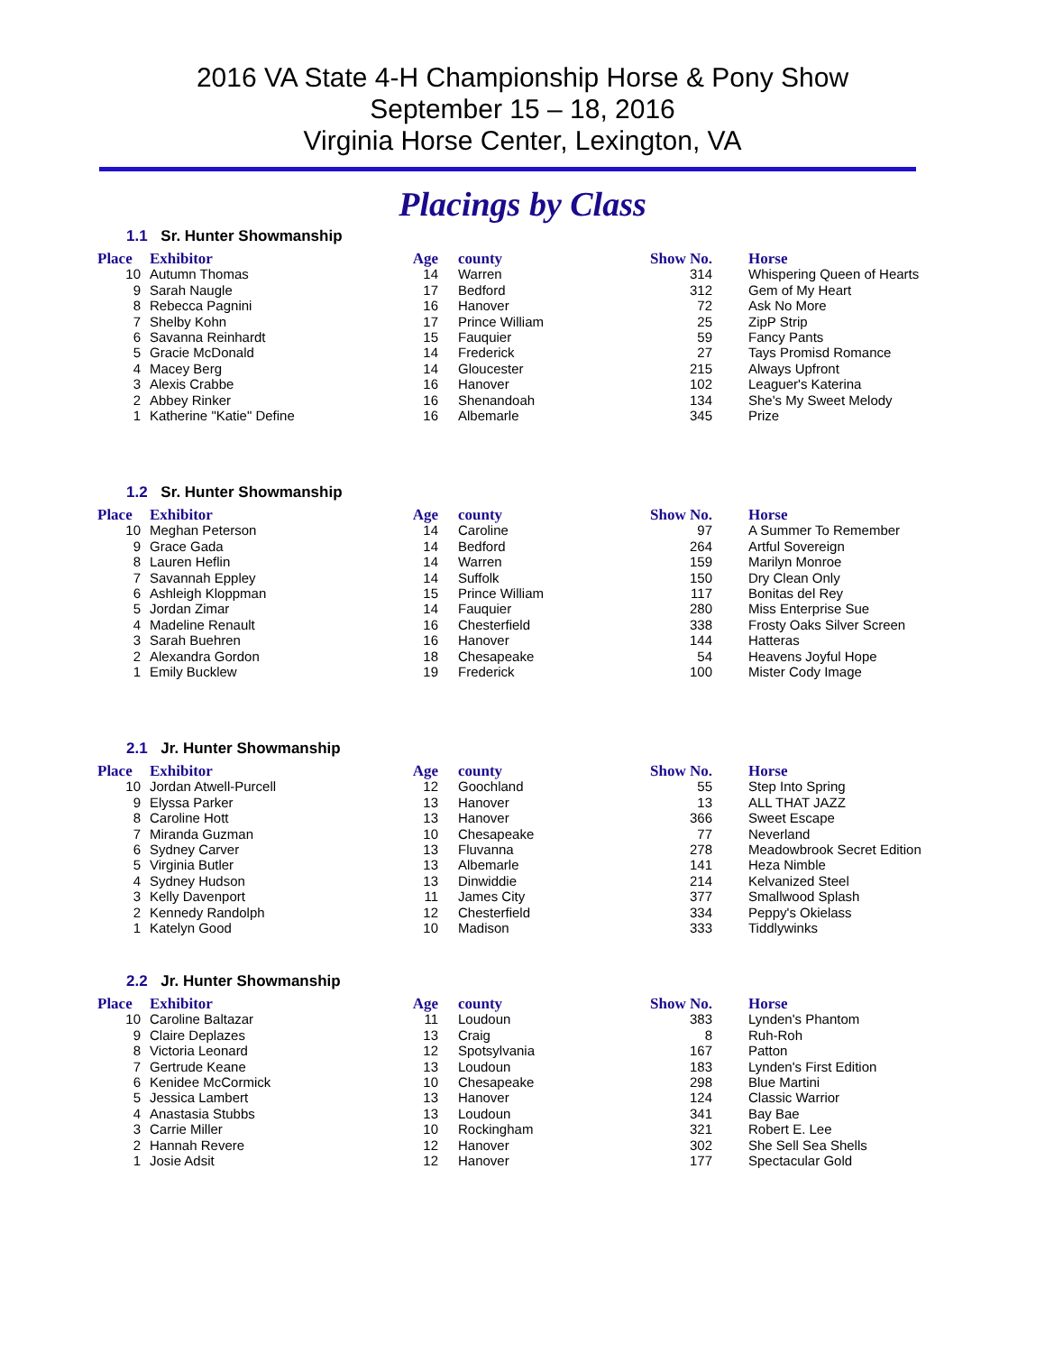2016 VA State 4-H Championship Horse & Pony Show
September 15 – 18, 2016
Virginia Horse Center, Lexington, VA
Placings by Class
1.1 Sr. Hunter Showmanship
| Place | Exhibitor | Age | county | Show No. | Horse |
| --- | --- | --- | --- | --- | --- |
| 10 | Autumn Thomas | 14 | Warren | 314 | Whispering Queen of Hearts |
| 9 | Sarah Naugle | 17 | Bedford | 312 | Gem of My Heart |
| 8 | Rebecca Pagnini | 16 | Hanover | 72 | Ask No More |
| 7 | Shelby Kohn | 17 | Prince William | 25 | ZipP Strip |
| 6 | Savanna Reinhardt | 15 | Fauquier | 59 | Fancy Pants |
| 5 | Gracie McDonald | 14 | Frederick | 27 | Tays Promisd Romance |
| 4 | Macey Berg | 14 | Gloucester | 215 | Always Upfront |
| 3 | Alexis Crabbe | 16 | Hanover | 102 | Leaguer's Katerina |
| 2 | Abbey Rinker | 16 | Shenandoah | 134 | She's My Sweet Melody |
| 1 | Katherine "Katie" Define | 16 | Albemarle | 345 | Prize |
1.2 Sr. Hunter Showmanship
| Place | Exhibitor | Age | county | Show No. | Horse |
| --- | --- | --- | --- | --- | --- |
| 10 | Meghan Peterson | 14 | Caroline | 97 | A Summer To Remember |
| 9 | Grace Gada | 14 | Bedford | 264 | Artful Sovereign |
| 8 | Lauren Heflin | 14 | Warren | 159 | Marilyn Monroe |
| 7 | Savannah Eppley | 14 | Suffolk | 150 | Dry Clean Only |
| 6 | Ashleigh Kloppman | 15 | Prince William | 117 | Bonitas del Rey |
| 5 | Jordan Zimar | 14 | Fauquier | 280 | Miss Enterprise Sue |
| 4 | Madeline Renault | 16 | Chesterfield | 338 | Frosty Oaks Silver Screen |
| 3 | Sarah Buehren | 16 | Hanover | 144 | Hatteras |
| 2 | Alexandra Gordon | 18 | Chesapeake | 54 | Heavens Joyful Hope |
| 1 | Emily Bucklew | 19 | Frederick | 100 | Mister Cody Image |
2.1 Jr. Hunter Showmanship
| Place | Exhibitor | Age | county | Show No. | Horse |
| --- | --- | --- | --- | --- | --- |
| 10 | Jordan Atwell-Purcell | 12 | Goochland | 55 | Step Into Spring |
| 9 | Elyssa Parker | 13 | Hanover | 13 | ALL THAT JAZZ |
| 8 | Caroline Hott | 13 | Hanover | 366 | Sweet Escape |
| 7 | Miranda Guzman | 10 | Chesapeake | 77 | Neverland |
| 6 | Sydney Carver | 13 | Fluvanna | 278 | Meadowbrook Secret Edition |
| 5 | Virginia Butler | 13 | Albemarle | 141 | Heza Nimble |
| 4 | Sydney Hudson | 13 | Dinwiddie | 214 | Kelvanized Steel |
| 3 | Kelly Davenport | 11 | James City | 377 | Smallwood Splash |
| 2 | Kennedy Randolph | 12 | Chesterfield | 334 | Peppy's Okielass |
| 1 | Katelyn Good | 10 | Madison | 333 | Tiddlywinks |
2.2 Jr. Hunter Showmanship
| Place | Exhibitor | Age | county | Show No. | Horse |
| --- | --- | --- | --- | --- | --- |
| 10 | Caroline Baltazar | 11 | Loudoun | 383 | Lynden's Phantom |
| 9 | Claire Deplazes | 13 | Craig | 8 | Ruh-Roh |
| 8 | Victoria Leonard | 12 | Spotsylvania | 167 | Patton |
| 7 | Gertrude Keane | 13 | Loudoun | 183 | Lynden's First Edition |
| 6 | Kenidee McCormick | 10 | Chesapeake | 298 | Blue Martini |
| 5 | Jessica Lambert | 13 | Hanover | 124 | Classic Warrior |
| 4 | Anastasia Stubbs | 13 | Loudoun | 341 | Bay Bae |
| 3 | Carrie Miller | 10 | Rockingham | 321 | Robert E. Lee |
| 2 | Hannah Revere | 12 | Hanover | 302 | She Sell Sea Shells |
| 1 | Josie Adsit | 12 | Hanover | 177 | Spectacular Gold |